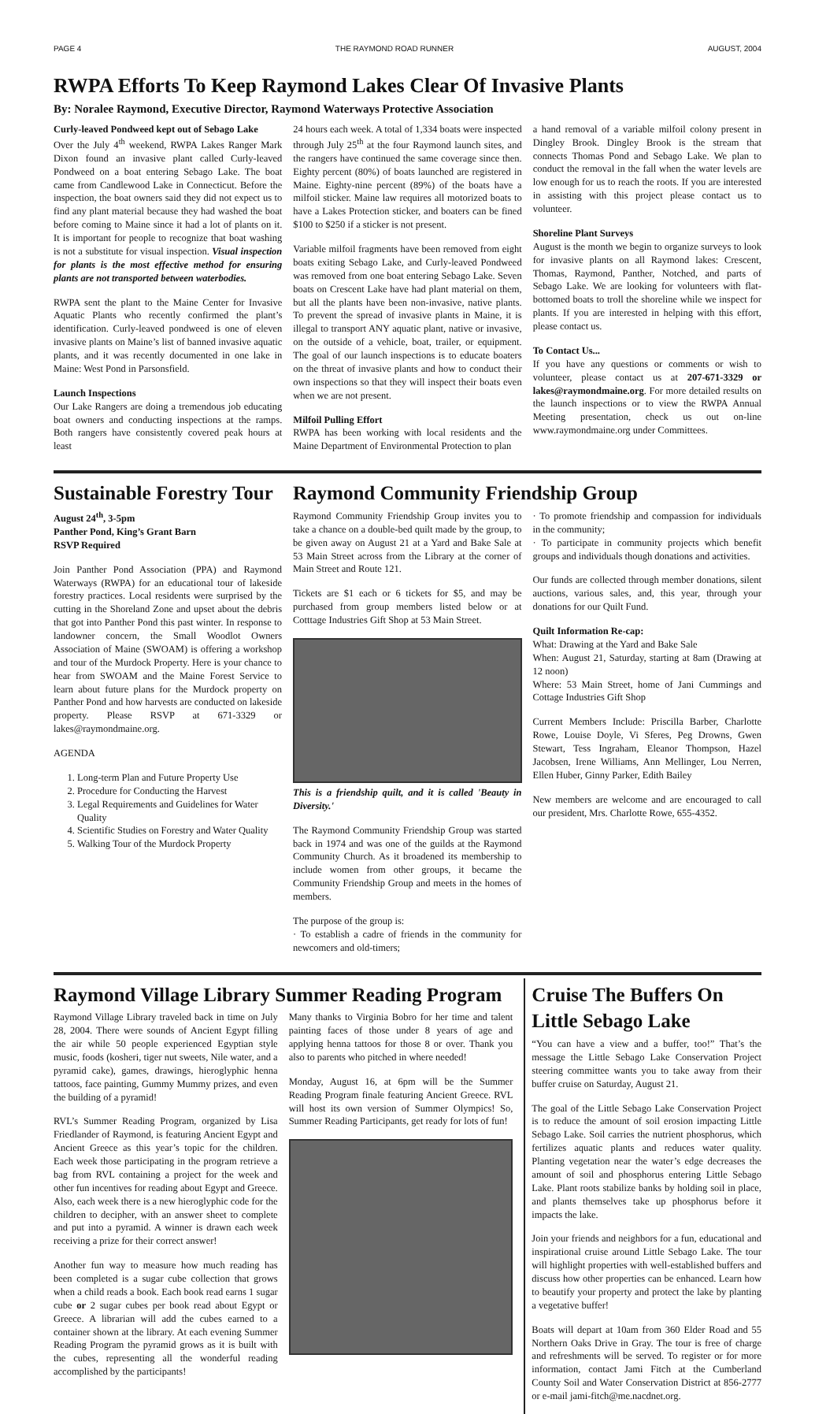PAGE 4 THE RAYMOND ROAD RUNNER AUGUST, 2004
RWPA Efforts To Keep Raymond Lakes Clear Of Invasive Plants
By: Noralee Raymond, Executive Director, Raymond Waterways Protective Association
Curly-leaved Pondweed kept out of Sebago Lake
Over the July 4<sup>th</sup> weekend, RWPA Lakes Ranger Mark Dixon found an invasive plant called Curly-leaved Pondweed on a boat entering Sebago Lake. The boat came from Candlewood Lake in Connecticut. Before the inspection, the boat owners said they did not expect us to find any plant material because they had washed the boat before coming to Maine since it had a lot of plants on it. It is important for people to recognize that boat washing is not a substitute for visual inspection. Visual inspection for plants is the most effective method for ensuring plants are not transported between waterbodies.
RWPA sent the plant to the Maine Center for Invasive Aquatic Plants who recently confirmed the plant’s identification. Curly-leaved pondweed is one of eleven invasive plants on Maine’s list of banned invasive aquatic plants, and it was recently documented in one lake in Maine: West Pond in Parsonsfield.
Launch Inspections
Our Lake Rangers are doing a tremendous job educating boat owners and conducting inspections at the ramps. Both rangers have consistently covered peak hours at least
24 hours each week. A total of 1,334 boats were inspected through July 25<sup>th</sup> at the four Raymond launch sites, and the rangers have continued the same coverage since then. Eighty percent (80%) of boats launched are registered in Maine. Eighty-nine percent (89%) of the boats have a milfoil sticker. Maine law requires all motorized boats to have a Lakes Protection sticker, and boaters can be fined $100 to $250 if a sticker is not present.
Variable milfoil fragments have been removed from eight boats exiting Sebago Lake, and Curly-leaved Pondweed was removed from one boat entering Sebago Lake. Seven boats on Crescent Lake have had plant material on them, but all the plants have been non-invasive, native plants. To prevent the spread of invasive plants in Maine, it is illegal to transport ANY aquatic plant, native or invasive, on the outside of a vehicle, boat, trailer, or equipment. The goal of our launch inspections is to educate boaters on the threat of invasive plants and how to conduct their own inspections so that they will inspect their boats even when we are not present.
Milfoil Pulling Effort
RWPA has been working with local residents and the Maine Department of Environmental Protection to plan
a hand removal of a variable milfoil colony present in Dingley Brook. Dingley Brook is the stream that connects Thomas Pond and Sebago Lake. We plan to conduct the removal in the fall when the water levels are low enough for us to reach the roots. If you are interested in assisting with this project please contact us to volunteer.
Shoreline Plant Surveys
August is the month we begin to organize surveys to look for invasive plants on all Raymond lakes: Crescent, Thomas, Raymond, Panther, Notched, and parts of Sebago Lake. We are looking for volunteers with flat-bottomed boats to troll the shoreline while we inspect for plants. If you are interested in helping with this effort, please contact us.
To Contact Us...
If you have any questions or comments or wish to volunteer, please contact us at 207-671-3329 or lakes@raymondmaine.org. For more detailed results on the launch inspections or to view the RWPA Annual Meeting presentation, check us out on-line www.raymondmaine.org under Committees.
Sustainable Forestry Tour
August 24<sup>th</sup>, 3-5pm
Panther Pond, King’s Grant Barn
RSVP Required
Join Panther Pond Association (PPA) and Raymond Waterways (RWPA) for an educational tour of lakeside forestry practices. Local residents were surprised by the cutting in the Shoreland Zone and upset about the debris that got into Panther Pond this past winter. In response to landowner concern, the Small Woodlot Owners Association of Maine (SWOAM) is offering a workshop and tour of the Murdock Property. Here is your chance to hear from SWOAM and the Maine Forest Service to learn about future plans for the Murdock property on Panther Pond and how harvests are conducted on lakeside property. Please RSVP at 671-3329 or lakes@raymondmaine.org.
AGENDA
1. Long-term Plan and Future Property Use
2. Procedure for Conducting the Harvest
3. Legal Requirements and Guidelines for Water Quality
4. Scientific Studies on Forestry and Water Quality
5. Walking Tour of the Murdock Property
Raymond Community Friendship Group
Raymond Community Friendship Group invites you to take a chance on a double-bed quilt made by the group, to be given away on August 21 at a Yard and Bake Sale at 53 Main Street across from the Library at the corner of Main Street and Route 121.
Tickets are $1 each or 6 tickets for $5, and may be purchased from group members listed below or at Cotttage Industries Gift Shop at 53 Main Street.
This is a friendship quilt, and it is called 'Beauty in Diversity.'
The Raymond Community Friendship Group was started back in 1974 and was one of the guilds at the Raymond Community Church. As it broadened its membership to include women from other groups, it became the Community Friendship Group and meets in the homes of members.
The purpose of the group is:
· To establish a cadre of friends in the community for newcomers and old-timers;
· To promote friendship and compassion for individuals in the community;
· To participate in community projects which benefit groups and individuals though donations and activities.
Our funds are collected through member donations, silent auctions, various sales, and, this year, through your donations for our Quilt Fund.
Quilt Information Re-cap:
What: Drawing at the Yard and Bake Sale
When: August 21, Saturday, starting at 8am (Drawing at 12 noon)
Where: 53 Main Street, home of Jani Cummings and Cottage Industries Gift Shop
Current Members Include: Priscilla Barber, Charlotte Rowe, Louise Doyle, Vi Sferes, Peg Drowns, Gwen Stewart, Tess Ingraham, Eleanor Thompson, Hazel Jacobsen, Irene Williams, Ann Mellinger, Lou Nerren, Ellen Huber, Ginny Parker, Edith Bailey
New members are welcome and are encouraged to call our president, Mrs. Charlotte Rowe, 655-4352.
Raymond Village Library Summer Reading Program
Raymond Village Library traveled back in time on July 28, 2004. There were sounds of Ancient Egypt filling the air while 50 people experienced Egyptian style music, foods (kosheri, tiger nut sweets, Nile water, and a pyramid cake), games, drawings, hieroglyphic henna tattoos, face painting, Gummy Mummy prizes, and even the building of a pyramid!
RVL’s Summer Reading Program, organized by Lisa Friedlander of Raymond, is featuring Ancient Egypt and Ancient Greece as this year’s topic for the children. Each week those participating in the program retrieve a bag from RVL containing a project for the week and other fun incentives for reading about Egypt and Greece. Also, each week there is a new hieroglyphic code for the children to decipher, with an answer sheet to complete and put into a pyramid. A winner is drawn each week receiving a prize for their correct answer!
Another fun way to measure how much reading has been completed is a sugar cube collection that grows when a child reads a book. Each book read earns 1 sugar cube or 2 sugar cubes per book read about Egypt or Greece. A librarian will add the cubes earned to a container shown at the library. At each evening Summer Reading Program the pyramid grows as it is built with the cubes, representing all the wonderful reading accomplished by the participants!
Many thanks to Virginia Bobro for her time and talent painting faces of those under 8 years of age and applying henna tattoos for those 8 or over. Thank you also to parents who pitched in where needed!
Monday, August 16, at 6pm will be the Summer Reading Program finale featuring Ancient Greece. RVL will host its own version of Summer Olympics! So, Summer Reading Participants, get ready for lots of fun!
Cruise The Buffers On Little Sebago Lake
“You can have a view and a buffer, too!” That’s the message the Little Sebago Lake Conservation Project steering committee wants you to take away from their buffer cruise on Saturday, August 21.
The goal of the Little Sebago Lake Conservation Project is to reduce the amount of soil erosion impacting Little Sebago Lake. Soil carries the nutrient phosphorus, which fertilizes aquatic plants and reduces water quality. Planting vegetation near the water’s edge decreases the amount of soil and phosphorus entering Little Sebago Lake. Plant roots stabilize banks by holding soil in place, and plants themselves take up phosphorus before it impacts the lake.
Join your friends and neighbors for a fun, educational and inspirational cruise around Little Sebago Lake. The tour will highlight properties with well-established buffers and discuss how other properties can be enhanced. Learn how to beautify your property and protect the lake by planting a vegetative buffer!
Boats will depart at 10am from 360 Elder Road and 55 Northern Oaks Drive in Gray. The tour is free of charge and refreshments will be served. To register or for more information, contact Jami Fitch at the Cumberland County Soil and Water Conservation District at 856-2777 or e-mail jami-fitch@me.nacdnet.org.